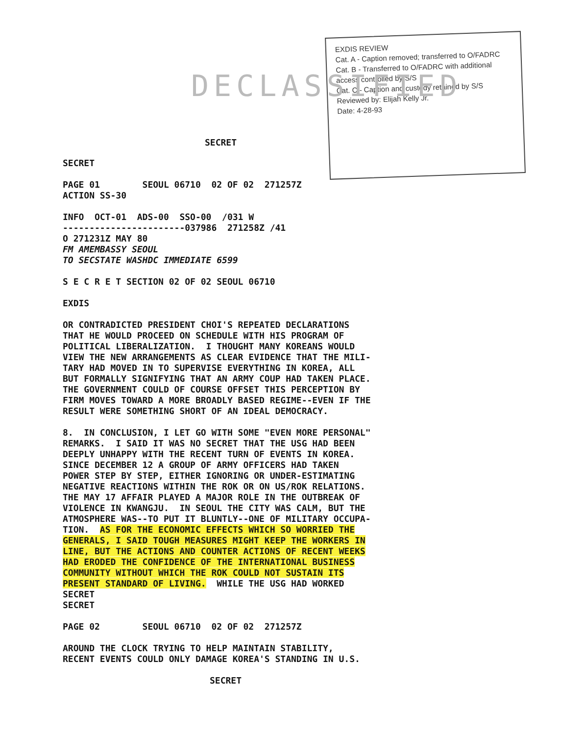EXDIS REVIEW
Cat. A - Caption removed; transferred to O/FADRC
Cat. B - Transferred to O/FADRC with additional access controlled by S/S
Cat. C - Caption and custody retained by S/S
Reviewed by: Elijah Kelly Jr.
Date: 4-28-93
DECLASSIFIED
SECRET
SECRET PAGE 01 SEOUL 06710 02 OF 02 271257Z ACTION SS-30 INFO OCT-01 ADS-00 SSO-00 /031 W -----------------------037986 271258Z /41 O 271231Z MAY 80 FM AMEMBASSY SEOUL TO SECSTATE WASHDC IMMEDIATE 6599 S E C R E T SECTION 02 OF 02 SEOUL 06710 EXDIS OR CONTRADICTED PRESIDENT CHOI'S REPEATED DECLARATIONS THAT HE WOULD PROCEED ON SCHEDULE WITH HIS PROGRAM OF POLITICAL LIBERALIZATION. I THOUGHT MANY KOREANS WOULD VIEW THE NEW ARRANGEMENTS AS CLEAR EVIDENCE THAT THE MILI- TARY HAD MOVED IN TO SUPERVISE EVERYTHING IN KOREA, ALL BUT FORMALLY SIGNIFYING THAT AN ARMY COUP HAD TAKEN PLACE. THE GOVERNMENT COULD OF COURSE OFFSET THIS PERCEPTION BY FIRM MOVES TOWARD A MORE BROADLY BASED REGIME--EVEN IF THE RESULT WERE SOMETHING SHORT OF AN IDEAL DEMOCRACY. 8. IN CONCLUSION, I LET GO WITH SOME "EVEN MORE PERSONAL" REMARKS. I SAID IT WAS NO SECRET THAT THE USG HAD BEEN DEEPLY UNHAPPY WITH THE RECENT TURN OF EVENTS IN KOREA. SINCE DECEMBER 12 A GROUP OF ARMY OFFICERS HAD TAKEN POWER STEP BY STEP, EITHER IGNORING OR UNDER-ESTIMATING NEGATIVE REACTIONS WITHIN THE ROK OR ON US/ROK RELATIONS. THE MAY 17 AFFAIR PLAYED A MAJOR ROLE IN THE OUTBREAK OF VIOLENCE IN KWANGJU. IN SEOUL THE CITY WAS CALM, BUT THE ATMOSPHERE WAS--TO PUT IT BLUNTLY--ONE OF MILITARY OCCUPA- TION. AS FOR THE ECONOMIC EFFECTS WHICH SO WORRIED THE GENERALS, I SAID TOUGH MEASURES MIGHT KEEP THE WORKERS IN LINE, BUT THE ACTIONS AND COUNTER ACTIONS OF RECENT WEEKS HAD ERODED THE CONFIDENCE OF THE INTERNATIONAL BUSINESS COMMUNITY WITHOUT WHICH THE ROK COULD NOT SUSTAIN ITS PRESENT STANDARD OF LIVING. WHILE THE USG HAD WORKED SECRET SECRET PAGE 02 SEOUL 06710 02 OF 02 271257Z AROUND THE CLOCK TRYING TO HELP MAINTAIN STABILITY, RECENT EVENTS COULD ONLY DAMAGE KOREA'S STANDING IN U.S.
SECRET